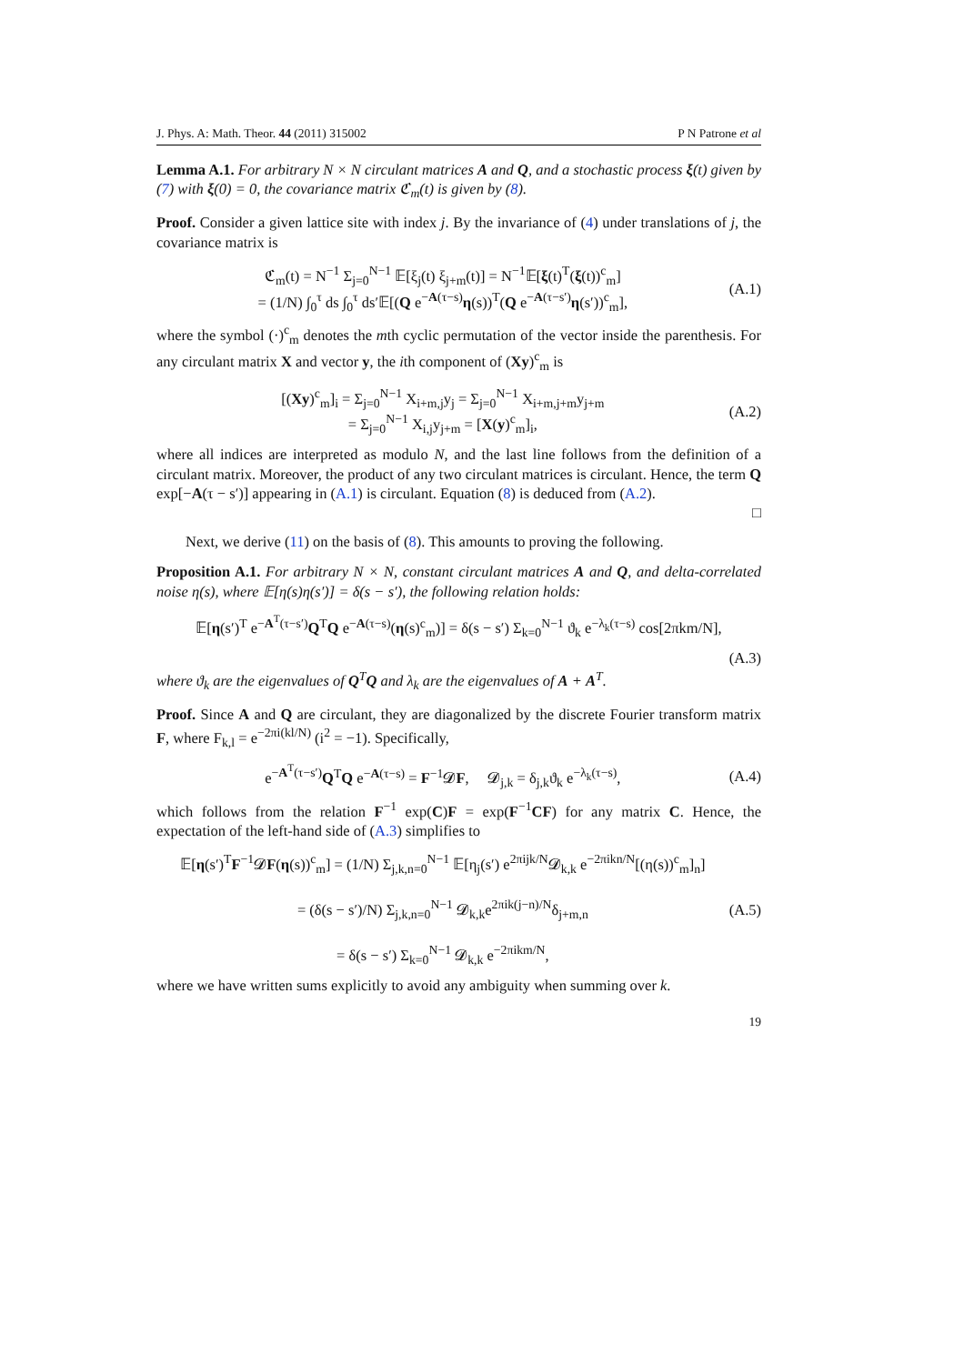J. Phys. A: Math. Theor. 44 (2011) 315002 P N Patrone et al
Lemma A.1. For arbitrary N × N circulant matrices A and Q, and a stochastic process ξ(t) given by (7) with ξ(0) = 0, the covariance matrix ℭ<sub>m</sub>(t) is given by (8).
Proof. Consider a given lattice site with index j. By the invariance of (4) under translations of j, the covariance matrix is
ℭ<sub>m</sub>(t) = N<sup>−1</sup> Σ<sub>j=0</sub><sup>N−1</sup> 𝔼[ξ<sub>j</sub>(t) ξ<sub>j+m</sub>(t)] = N<sup>−1</sup>𝔼[ξ(t)<sup>T</sup>(ξ(t))<sup>c</sup><sub>m</sub>]
= (1/N) ∫<sub>0</sub><sup>τ</sup> ds ∫<sub>0</sub><sup>τ</sup> ds′𝔼[(Q e<sup>−A(τ−s)</sup>η(s))<sup>T</sup>(Q e<sup>−A(τ−s′)</sup>η(s′))<sup>c</sup><sub>m</sub>], (A.1)
where the symbol (·)<sup>c</sup><sub>m</sub> denotes the mth cyclic permutation of the vector inside the parenthesis. For any circulant matrix X and vector y, the ith component of (Xy)<sup>c</sup><sub>m</sub> is
[(Xy)<sup>c</sup><sub>m</sub>]<sub>i</sub> = Σ<sub>j=0</sub><sup>N−1</sup> X<sub>i+m,j</sub>y<sub>j</sub> = Σ<sub>j=0</sub><sup>N−1</sup> X<sub>i+m,j+m</sub>y<sub>j+m</sub>
= Σ<sub>j=0</sub><sup>N−1</sup> X<sub>i,j</sub>y<sub>j+m</sub> = [X(y)<sup>c</sup><sub>m</sub>]<sub>i</sub>, (A.2)
where all indices are interpreted as modulo N, and the last line follows from the definition of a circulant matrix. Moreover, the product of any two circulant matrices is circulant. Hence, the term Q exp[−A(τ − s′)] appearing in (A.1) is circulant. Equation (8) is deduced from (A.2).
□
Next, we derive (11) on the basis of (8). This amounts to proving the following.
Proposition A.1. For arbitrary N × N, constant circulant matrices A and Q, and delta-correlated noise η(s), where 𝔼[η(s)η(s′)] = δ(s − s′), the following relation holds:
𝔼[η(s′)<sup>T</sup> e<sup>−A<sup>T</sup>(τ−s′)</sup>Q<sup>T</sup>Q e<sup>−A(τ−s)</sup>(η(s)<sup>c</sup><sub>m</sub>)] = δ(s − s′) Σ<sub>k=0</sub><sup>N−1</sup> ϑ<sub>k</sub> e<sup>−λ<sub>k</sub>(τ−s)</sup> cos[2πkm/N],
(A.3)
where ϑ<sub>k</sub> are the eigenvalues of Q<sup>T</sup>Q and λ<sub>k</sub> are the eigenvalues of A + A<sup>T</sup>.
Proof. Since A and Q are circulant, they are diagonalized by the discrete Fourier transform matrix F, where F<sub>k,l</sub> = e<sup>−2πi(kl/N)</sup> (i<sup>2</sup> = −1). Specifically,
e<sup>−A<sup>T</sup>(τ−s′)</sup>Q<sup>T</sup>Q e<sup>−A(τ−s)</sup> = F<sup>−1</sup>𝓓F, 𝓓<sub>j,k</sub> = δ<sub>j,k</sub>ϑ<sub>k</sub> e<sup>−λ<sub>k</sub>(τ−s)</sup>, (A.4)
which follows from the relation F<sup>−1</sup> exp(C)F = exp(F<sup>−1</sup>CF) for any matrix C. Hence, the expectation of the left-hand side of (A.3) simplifies to
𝔼[η(s′)<sup>T</sup>F<sup>−1</sup>𝓓F(η(s))<sup>c</sup><sub>m</sub>] = (1/N) Σ<sub>j,k,n=0</sub><sup>N−1</sup> 𝔼[η<sub>j</sub>(s′) e<sup>2πijk/N</sup>𝓓<sub>k,k</sub> e<sup>−2πikn/N</sup>[(η(s))<sup>c</sup><sub>m</sub>]<sub>n</sub>]
= (δ(s − s′)/N) Σ<sub>j,k,n=0</sub><sup>N−1</sup> 𝓓<sub>k,k</sub>e<sup>2πik(j−n)/N</sup>δ<sub>j+m,n</sub>
= δ(s − s′) Σ<sub>k=0</sub><sup>N−1</sup> 𝓓<sub>k,k</sub> e<sup>−2πikm/N</sup>, (A.5)
where we have written sums explicitly to avoid any ambiguity when summing over k.
19